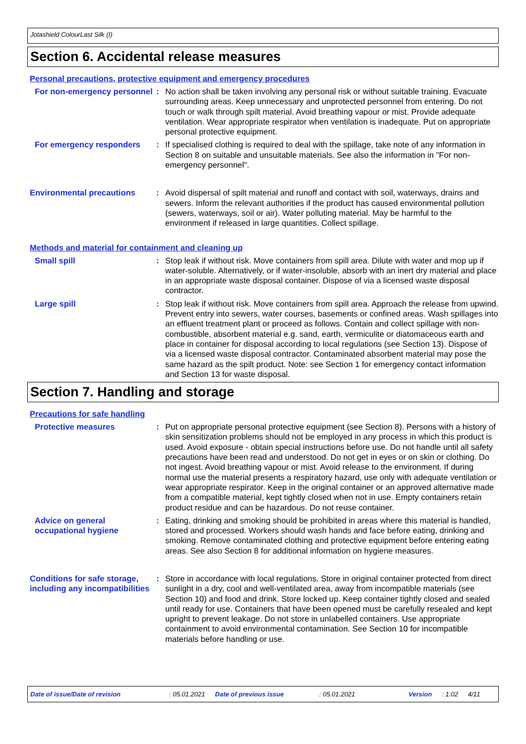Jotashield ColourLast Silk (I)
Section 6. Accidental release measures
Personal precautions, protective equipment and emergency procedures
For non-emergency personnel
: No action shall be taken involving any personal risk or without suitable training. Evacuate surrounding areas. Keep unnecessary and unprotected personnel from entering. Do not touch or walk through spilt material. Avoid breathing vapour or mist. Provide adequate ventilation. Wear appropriate respirator when ventilation is inadequate. Put on appropriate personal protective equipment.
For emergency responders : If specialised clothing is required to deal with the spillage, take note of any information in Section 8 on suitable and unsuitable materials. See also the information in "For non-emergency personnel".
Environmental precautions : Avoid dispersal of spilt material and runoff and contact with soil, waterways, drains and sewers. Inform the relevant authorities if the product has caused environmental pollution (sewers, waterways, soil or air). Water polluting material. May be harmful to the environment if released in large quantities. Collect spillage.
Methods and material for containment and cleaning up
Small spill : Stop leak if without risk. Move containers from spill area. Dilute with water and mop up if water-soluble. Alternatively, or if water-insoluble, absorb with an inert dry material and place in an appropriate waste disposal container. Dispose of via a licensed waste disposal contractor.
Large spill : Stop leak if without risk. Move containers from spill area. Approach the release from upwind. Prevent entry into sewers, water courses, basements or confined areas. Wash spillages into an effluent treatment plant or proceed as follows. Contain and collect spillage with non-combustible, absorbent material e.g. sand, earth, vermiculite or diatomaceous earth and place in container for disposal according to local regulations (see Section 13). Dispose of via a licensed waste disposal contractor. Contaminated absorbent material may pose the same hazard as the spilt product. Note: see Section 1 for emergency contact information and Section 13 for waste disposal.
Section 7. Handling and storage
Precautions for safe handling
Protective measures : Put on appropriate personal protective equipment (see Section 8). Persons with a history of skin sensitization problems should not be employed in any process in which this product is used. Avoid exposure - obtain special instructions before use. Do not handle until all safety precautions have been read and understood. Do not get in eyes or on skin or clothing. Do not ingest. Avoid breathing vapour or mist. Avoid release to the environment. If during normal use the material presents a respiratory hazard, use only with adequate ventilation or wear appropriate respirator. Keep in the original container or an approved alternative made from a compatible material, kept tightly closed when not in use. Empty containers retain product residue and can be hazardous. Do not reuse container.
Advice on general occupational hygiene
: Eating, drinking and smoking should be prohibited in areas where this material is handled, stored and processed. Workers should wash hands and face before eating, drinking and smoking. Remove contaminated clothing and protective equipment before entering eating areas. See also Section 8 for additional information on hygiene measures.
Conditions for safe storage, including any incompatibilities
: Store in accordance with local regulations. Store in original container protected from direct sunlight in a dry, cool and well-ventilated area, away from incompatible materials (see Section 10) and food and drink. Store locked up. Keep container tightly closed and sealed until ready for use. Containers that have been opened must be carefully resealed and kept upright to prevent leakage. Do not store in unlabelled containers. Use appropriate containment to avoid environmental contamination. See Section 10 for incompatible materials before handling or use.
Date of issue/Date of revision: 05.01.2021 Date of previous issue: 05.01.2021 Version: 1.02 4/11